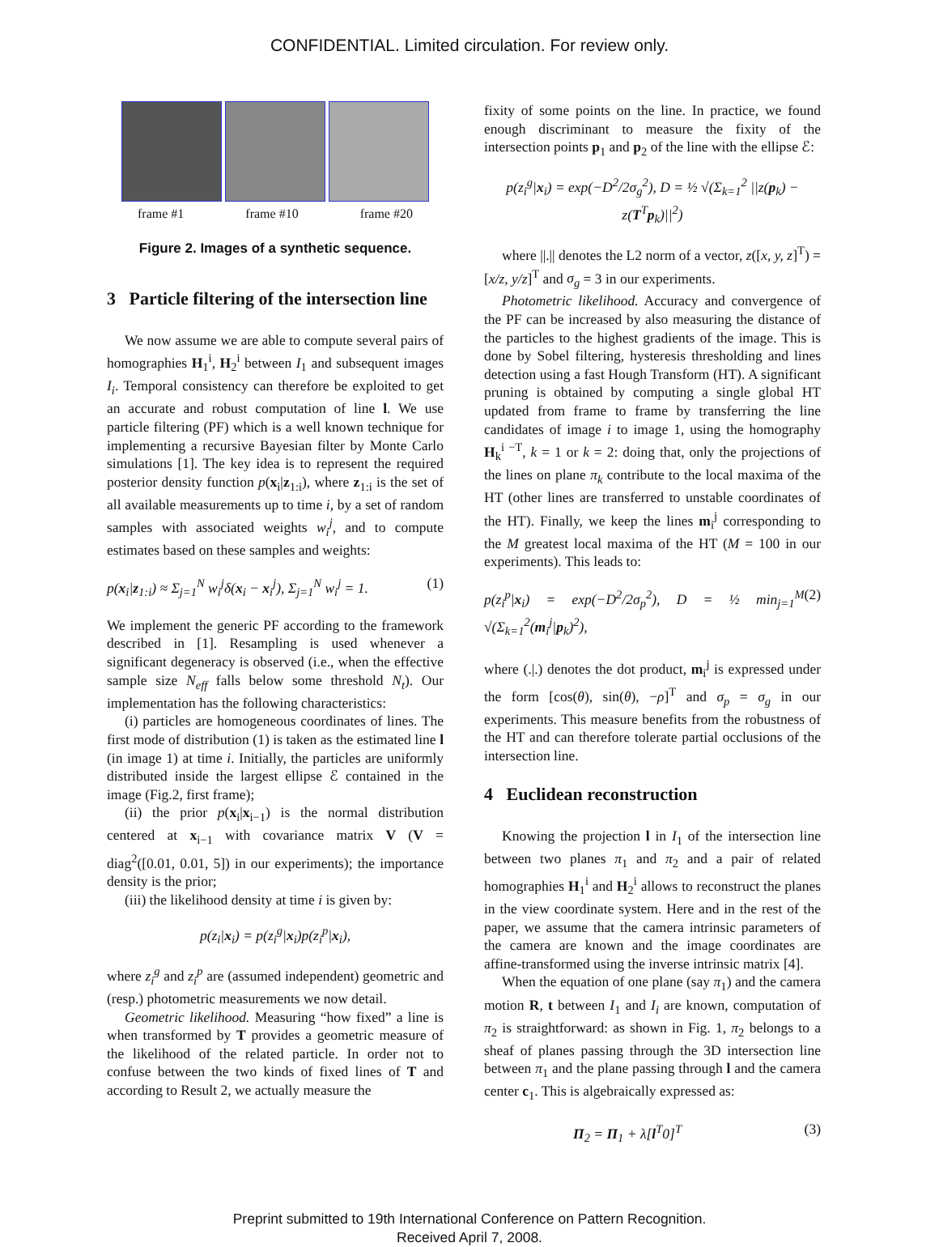CONFIDENTIAL. Limited circulation. For review only.
frame #1 frame #10 frame #20
Figure 2. Images of a synthetic sequence.
3 Particle filtering of the intersection line
We now assume we are able to compute several pairs of homographies H<sub>1</sub><sup>i</sup>, H<sub>2</sub><sup>i</sup> between I<sub>1</sub> and subsequent images I<sub>i</sub>. Temporal consistency can therefore be exploited to get an accurate and robust computation of line l. We use particle filtering (PF) which is a well known technique for implementing a recursive Bayesian filter by Monte Carlo simulations [1]. The key idea is to represent the required posterior density function p(x<sub>i</sub>|z<sub>1:i</sub>), where z<sub>1:i</sub> is the set of all available measurements up to time i, by a set of random samples with associated weights w<sub>i</sub><sup>j</sup>, and to compute estimates based on these samples and weights:
p(x<sub>i</sub>|z<sub>1:i</sub>) ≈ Σ<sub>j=1</sub><sup>N</sup> w<sub>i</sub><sup>j</sup>δ(x<sub>i</sub> − x<sub>i</sub><sup>j</sup>), Σ<sub>j=1</sub><sup>N</sup> w<sub>i</sub><sup>j</sup> = 1. (1)
We implement the generic PF according to the framework described in [1]. Resampling is used whenever a significant degeneracy is observed (i.e., when the effective sample size N<sub>eff</sub> falls below some threshold N<sub>t</sub>). Our implementation has the following characteristics:
(i) particles are homogeneous coordinates of lines. The first mode of distribution (1) is taken as the estimated line l (in image 1) at time i. Initially, the particles are uniformly distributed inside the largest ellipse ℰ contained in the image (Fig.2, first frame);
(ii) the prior p(x<sub>i</sub>|x<sub>i−1</sub>) is the normal distribution centered at x<sub>i−1</sub> with covariance matrix V (V = diag<sup>2</sup>([0.01, 0.01, 5]) in our experiments); the importance density is the prior;
(iii) the likelihood density at time i is given by:
p(z<sub>i</sub>|x<sub>i</sub>) = p(z<sub>i</sub><sup>g</sup>|x<sub>i</sub>)p(z<sub>i</sub><sup>p</sup>|x<sub>i</sub>),
where z<sub>i</sub><sup>g</sup> and z<sub>i</sub><sup>p</sup> are (assumed independent) geometric and (resp.) photometric measurements we now detail.
Geometric likelihood. Measuring “how fixed” a line is when transformed by T provides a geometric measure of the likelihood of the related particle. In order not to confuse between the two kinds of fixed lines of T and according to Result 2, we actually measure the
fixity of some points on the line. In practice, we found enough discriminant to measure the fixity of the intersection points p<sub>1</sub> and p<sub>2</sub> of the line with the ellipse ℰ:
p(z<sub>i</sub><sup>g</sup>|x<sub>i</sub>) = exp(−D<sup>2</sup>/2σ<sub>g</sub><sup>2</sup>), D = ½ √(Σ<sub>k=1</sub><sup>2</sup> ||z(p<sub>k</sub>) − z(T<sup>T</sup>p<sub>k</sub>)||<sup>2</sup>)
where ||.|| denotes the L2 norm of a vector, z([x, y, z]<sup>T</sup>) = [x/z, y/z]<sup>T</sup> and σ<sub>g</sub> = 3 in our experiments.
Photometric likelihood. Accuracy and convergence of the PF can be increased by also measuring the distance of the particles to the highest gradients of the image. This is done by Sobel filtering, hysteresis thresholding and lines detection using a fast Hough Transform (HT). A significant pruning is obtained by computing a single global HT updated from frame to frame by transferring the line candidates of image i to image 1, using the homography H<sub>k</sub><sup>i −T</sup>, k = 1 or k = 2: doing that, only the projections of the lines on plane π<sub>k</sub> contribute to the local maxima of the HT (other lines are transferred to unstable coordinates of the HT). Finally, we keep the lines m<sub>i</sub><sup>j</sup> corresponding to the M greatest local maxima of the HT (M = 100 in our experiments). This leads to:
p(z<sub>i</sub><sup>p</sup>|x<sub>i</sub>) = exp(−D<sup>2</sup>/2σ<sub>p</sub><sup>2</sup>), D = ½ min<sub>j=1</sub><sup>M</sup> √(Σ<sub>k=1</sub><sup>2</sup>(m<sub>i</sub><sup>j</sup>|p<sub>k</sub>)<sup>2</sup>), (2)
where (.|.) denotes the dot product, m<sub>i</sub><sup>j</sup> is expressed under the form [cos(θ), sin(θ), −ρ]<sup>T</sup> and σ<sub>p</sub> = σ<sub>g</sub> in our experiments. This measure benefits from the robustness of the HT and can therefore tolerate partial occlusions of the intersection line.
4 Euclidean reconstruction
Knowing the projection l in I<sub>1</sub> of the intersection line between two planes π<sub>1</sub> and π<sub>2</sub> and a pair of related homographies H<sub>1</sub><sup>i</sup> and H<sub>2</sub><sup>i</sup> allows to reconstruct the planes in the view coordinate system. Here and in the rest of the paper, we assume that the camera intrinsic parameters of the camera are known and the image coordinates are affine-transformed using the inverse intrinsic matrix [4].
When the equation of one plane (say π<sub>1</sub>) and the camera motion R, t between I<sub>1</sub> and I<sub>i</sub> are known, computation of π<sub>2</sub> is straightforward: as shown in Fig. 1, π<sub>2</sub> belongs to a sheaf of planes passing through the 3D intersection line between π<sub>1</sub> and the plane passing through l and the camera center c<sub>1</sub>. This is algebraically expressed as:
Π<sub>2</sub> = Π<sub>1</sub> + λ[l<sup>T</sup>0]<sup>T</sup> (3)
Preprint submitted to 19th International Conference on Pattern Recognition.
Received April 7, 2008.